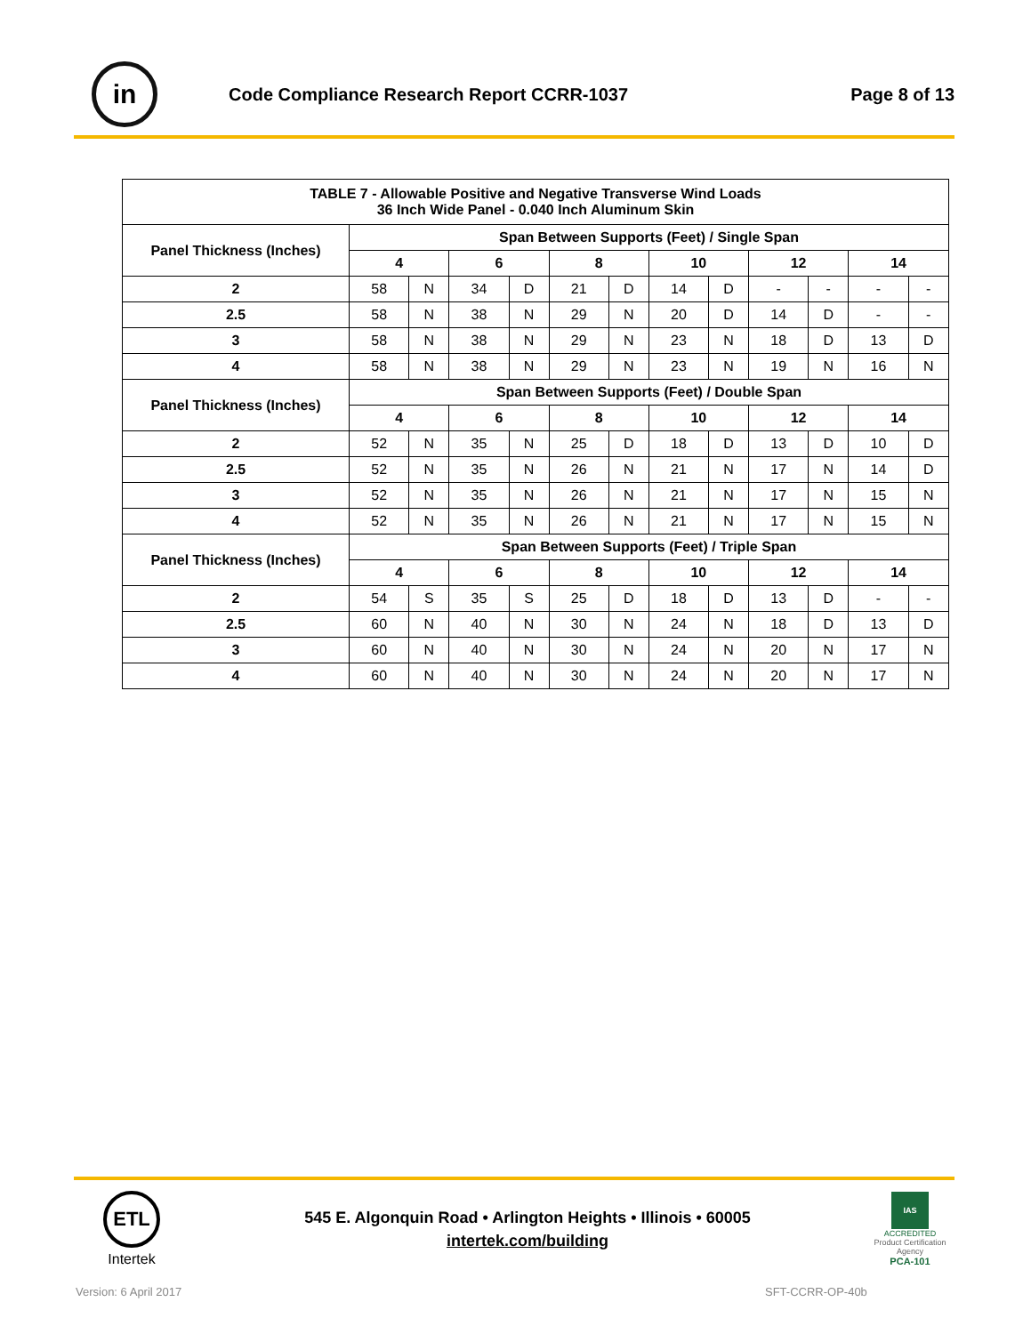in
Code Compliance Research Report CCRR-1037
Page 8 of 13
| TABLE 7 - Allowable Positive and Negative Transverse Wind Loads 36 Inch Wide Panel - 0.040 Inch Aluminum Skin | | | | | | | | | | | | |
| --- | --- | --- | --- | --- | --- | --- | --- | --- | --- | --- | --- | --- |
| Panel Thickness (Inches) | Span Between Supports (Feet) / Single Span | | | | | | | | | | | |
| | 4 | | 6 | | 8 | | 10 | | 12 | | 14 | |
| 2 | 58 | N | 34 | D | 21 | D | 14 | D | - | - | - | - |
| 2.5 | 58 | N | 38 | N | 29 | N | 20 | D | 14 | D | - | - |
| 3 | 58 | N | 38 | N | 29 | N | 23 | N | 18 | D | 13 | D |
| 4 | 58 | N | 38 | N | 29 | N | 23 | N | 19 | N | 16 | N |
| Panel Thickness (Inches) | Span Between Supports (Feet) / Double Span | | | | | | | | | | | |
| | 4 | | 6 | | 8 | | 10 | | 12 | | 14 | |
| 2 | 52 | N | 35 | N | 25 | D | 18 | D | 13 | D | 10 | D |
| 2.5 | 52 | N | 35 | N | 26 | N | 21 | N | 17 | N | 14 | D |
| 3 | 52 | N | 35 | N | 26 | N | 21 | N | 17 | N | 15 | N |
| 4 | 52 | N | 35 | N | 26 | N | 21 | N | 17 | N | 15 | N |
| Panel Thickness (Inches) | Span Between Supports (Feet) / Triple Span | | | | | | | | | | | |
| | 4 | | 6 | | 8 | | 10 | | 12 | | 14 | |
| 2 | 54 | S | 35 | S | 25 | D | 18 | D | 13 | D | - | - |
| 2.5 | 60 | N | 40 | N | 30 | N | 24 | N | 18 | D | 13 | D |
| 3 | 60 | N | 40 | N | 30 | N | 24 | N | 20 | N | 17 | N |
| 4 | 60 | N | 40 | N | 30 | N | 24 | N | 20 | N | 17 | N |
ETL
Intertek
545 E. Algonquin Road • Arlington Heights • Illinois • 60005
intertek.com/building
IAS
ACCREDITED
Product Certification Agency
PCA-101
Version: 6 April 2017 SFT-CCRR-OP-40b